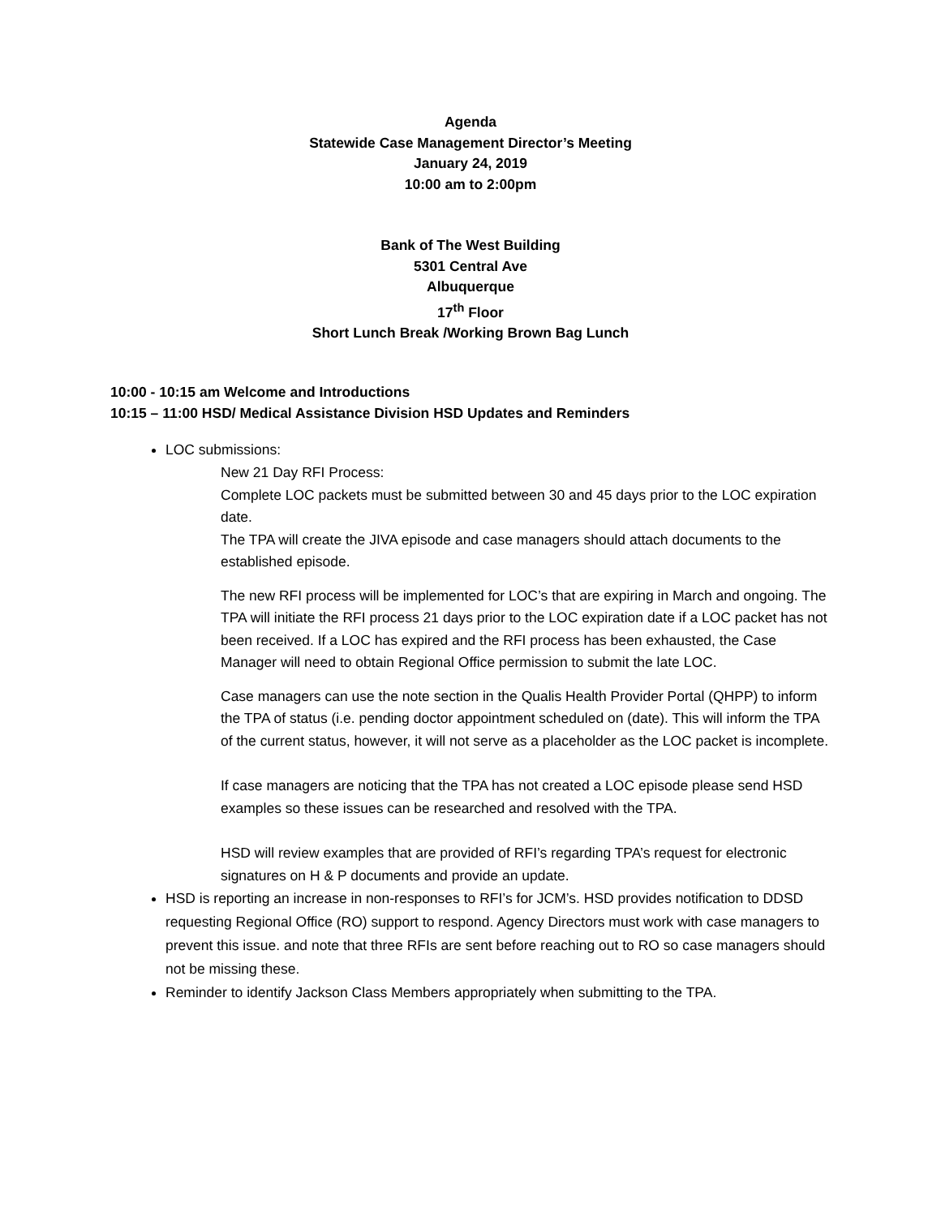Agenda
Statewide Case Management Director’s Meeting
January 24, 2019
10:00 am to 2:00pm
Bank of The West Building
5301 Central Ave
Albuquerque
17<sup>th</sup> Floor
Short Lunch Break /Working Brown Bag Lunch
10:00 - 10:15 am Welcome and Introductions
10:15 – 11:00 HSD/ Medical Assistance Division HSD Updates and Reminders
LOC submissions:
New 21 Day RFI Process:
Complete LOC packets must be submitted between 30 and 45 days prior to the LOC expiration date.
The TPA will create the JIVA episode and case managers should attach documents to the established episode.
The new RFI process will be implemented for LOC’s that are expiring in March and ongoing. The TPA will initiate the RFI process 21 days prior to the LOC expiration date if a LOC packet has not been received. If a LOC has expired and the RFI process has been exhausted, the Case Manager will need to obtain Regional Office permission to submit the late LOC.
Case managers can use the note section in the Qualis Health Provider Portal (QHPP) to inform the TPA of status (i.e. pending doctor appointment scheduled on (date). This will inform the TPA of the current status, however, it will not serve as a placeholder as the LOC packet is incomplete.
If case managers are noticing that the TPA has not created a LOC episode please send HSD examples so these issues can be researched and resolved with the TPA.
HSD will review examples that are provided of RFI’s regarding TPA’s request for electronic signatures on H & P documents and provide an update.
HSD is reporting an increase in non-responses to RFI’s for JCM’s. HSD provides notification to DDSD requesting Regional Office (RO) support to respond. Agency Directors must work with case managers to prevent this issue. and note that three RFIs are sent before reaching out to RO so case managers should not be missing these.
Reminder to identify Jackson Class Members appropriately when submitting to the TPA.